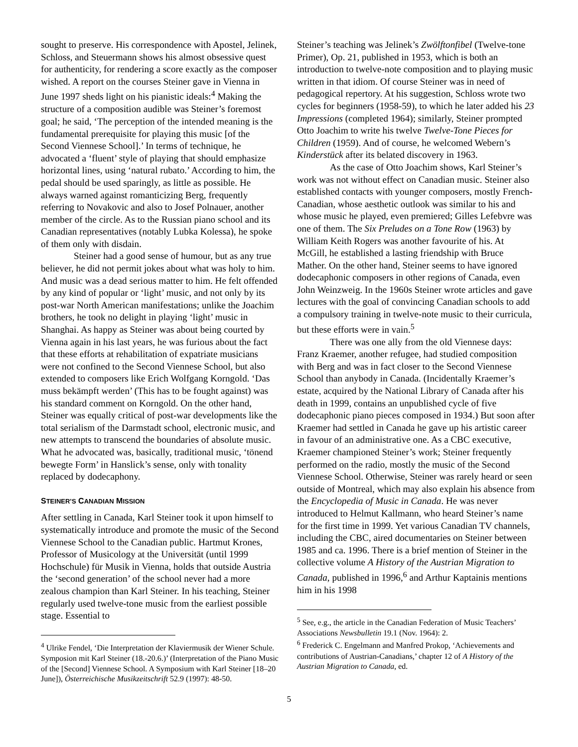sought to preserve. His correspondence with Apostel, Jelinek, Schloss, and Steuermann shows his almost obsessive quest for authenticity, for rendering a score exactly as the composer wished. A report on the courses Steiner gave in Vienna in June 1997 sheds light on his pianistic ideals:<sup>4</sup> Making the structure of a composition audible was Steiner’s foremost goal; he said, ‘The perception of the intended meaning is the fundamental prerequisite for playing this music [of the Second Viennese School].’ In terms of technique, he advocated a ‘fluent’ style of playing that should emphasize horizontal lines, using ‘natural rubato.’ According to him, the pedal should be used sparingly, as little as possible. He always warned against romanticizing Berg, frequently referring to Novakovic and also to Josef Polnauer, another member of the circle. As to the Russian piano school and its Canadian representatives (notably Lubka Kolessa), he spoke of them only with disdain.
Steiner had a good sense of humour, but as any true believer, he did not permit jokes about what was holy to him. And music was a dead serious matter to him. He felt offended by any kind of popular or ‘light’ music, and not only by its post-war North American manifestations; unlike the Joachim brothers, he took no delight in playing ‘light’ music in Shanghai. As happy as Steiner was about being courted by Vienna again in his last years, he was furious about the fact that these efforts at rehabilitation of expatriate musicians were not confined to the Second Viennese School, but also extended to composers like Erich Wolfgang Korngold. ‘Das muss bekämpft werden’ (This has to be fought against) was his standard comment on Korngold. On the other hand, Steiner was equally critical of post-war developments like the total serialism of the Darmstadt school, electronic music, and new attempts to transcend the boundaries of absolute music. What he advocated was, basically, traditional music, ‘tönend bewegte Form’ in Hanslick’s sense, only with tonality replaced by dodecaphony.
STEINER’S CANADIAN MISSION
After settling in Canada, Karl Steiner took it upon himself to systematically introduce and promote the music of the Second Viennese School to the Canadian public. Hartmut Krones, Professor of Musicology at the Universität (until 1999 Hochschule) für Musik in Vienna, holds that outside Austria the ‘second generation’ of the school never had a more zealous champion than Karl Steiner. In his teaching, Steiner regularly used twelve-tone music from the earliest possible stage. Essential to
<sup>4</sup> Ulrike Fendel, ‘Die Interpretation der Klaviermusik der Wiener Schule. Symposion mit Karl Steiner (18.-20.6.)’ (Interpretation of the Piano Music of the [Second] Viennese School. A Symposium with Karl Steiner [18–20 June]), Österreichische Musikzeitschrift 52.9 (1997): 48-50.
Steiner’s teaching was Jelinek’s Zwölftonfibel (Twelve-tone Primer), Op. 21, published in 1953, which is both an introduction to twelve-note composition and to playing music written in that idiom. Of course Steiner was in need of pedagogical repertory. At his suggestion, Schloss wrote two cycles for beginners (1958-59), to which he later added his 23 Impressions (completed 1964); similarly, Steiner prompted Otto Joachim to write his twelve Twelve-Tone Pieces for Children (1959). And of course, he welcomed Webern’s Kinderstück after its belated discovery in 1963.
As the case of Otto Joachim shows, Karl Steiner’s work was not without effect on Canadian music. Steiner also established contacts with younger composers, mostly French-Canadian, whose aesthetic outlook was similar to his and whose music he played, even premiered; Gilles Lefebvre was one of them. The Six Preludes on a Tone Row (1963) by William Keith Rogers was another favourite of his. At McGill, he established a lasting friendship with Bruce Mather. On the other hand, Steiner seems to have ignored dodecaphonic composers in other regions of Canada, even John Weinzweig. In the 1960s Steiner wrote articles and gave lectures with the goal of convincing Canadian schools to add a compulsory training in twelve-note music to their curricula, but these efforts were in vain.<sup>5</sup>
There was one ally from the old Viennese days: Franz Kraemer, another refugee, had studied composition with Berg and was in fact closer to the Second Viennese School than anybody in Canada. (Incidentally Kraemer’s estate, acquired by the National Library of Canada after his death in 1999, contains an unpublished cycle of five dodecaphonic piano pieces composed in 1934.) But soon after Kraemer had settled in Canada he gave up his artistic career in favour of an administrative one. As a CBC executive, Kraemer championed Steiner’s work; Steiner frequently performed on the radio, mostly the music of the Second Viennese School. Otherwise, Steiner was rarely heard or seen outside of Montreal, which may also explain his absence from the Encyclopedia of Music in Canada. He was never introduced to Helmut Kallmann, who heard Steiner’s name for the first time in 1999. Yet various Canadian TV channels, including the CBC, aired documentaries on Steiner between 1985 and ca. 1996. There is a brief mention of Steiner in the collective volume A History of the Austrian Migration to Canada, published in 1996,<sup>6</sup> and Arthur Kaptainis mentions him in his 1998
<sup>5</sup> See, e.g., the article in the Canadian Federation of Music Teachers’ Associations Newsbulletin 19.1 (Nov. 1964): 2.
<sup>6</sup> Frederick C. Engelmann and Manfred Prokop, ‘Achievements and contributions of Austrian-Canadians,’ chapter 12 of A History of the Austrian Migration to Canada, ed.
5